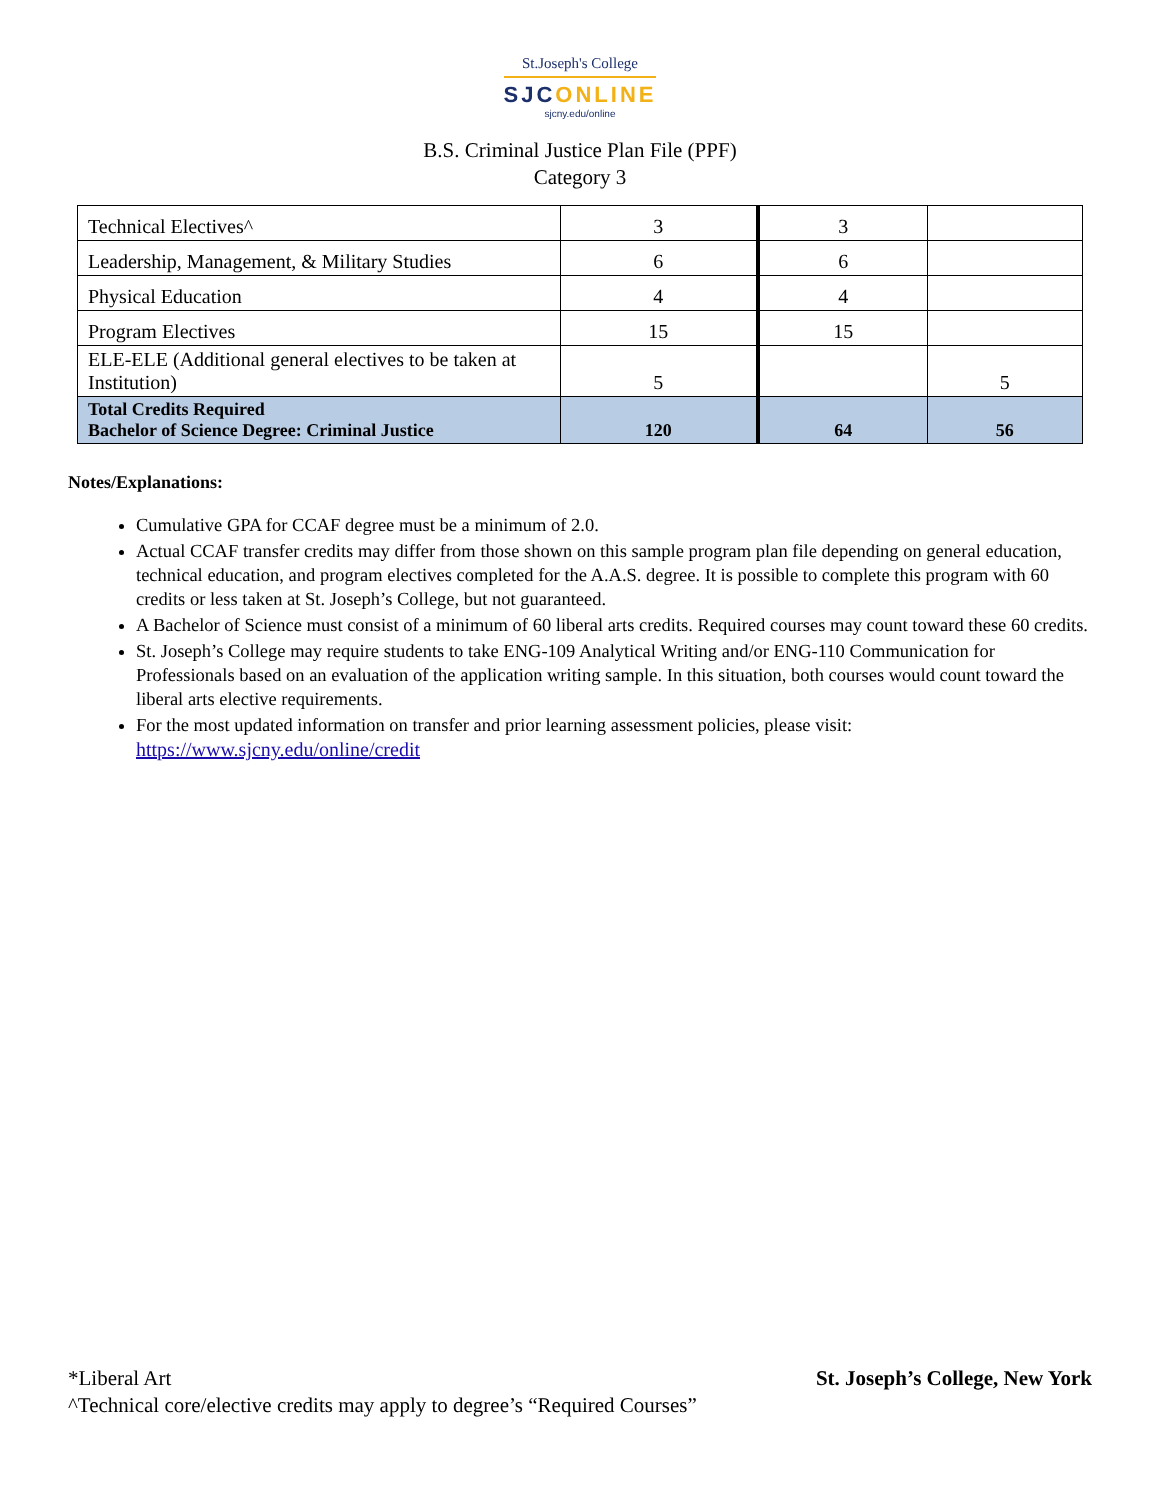St.Joseph's College
SJCONLINE
sjcny.edu/online
B.S. Criminal Justice Plan File (PPF)
Category 3
| Technical Electives^ | 3 | 3 | |
| Leadership, Management, & Military Studies | 6 | 6 | |
| Physical Education | 4 | 4 | |
| Program Electives | 15 | 15 | |
| ELE-ELE (Additional general electives to be taken at Institution) | 5 | | 5 |
| Total Credits Required Bachelor of Science Degree: Criminal Justice | 120 | 64 | 56 |
Notes/Explanations:
Cumulative GPA for CCAF degree must be a minimum of 2.0.
Actual CCAF transfer credits may differ from those shown on this sample program plan file depending on general education, technical education, and program electives completed for the A.A.S. degree. It is possible to complete this program with 60 credits or less taken at St. Joseph’s College, but not guaranteed.
A Bachelor of Science must consist of a minimum of 60 liberal arts credits. Required courses may count toward these 60 credits.
St. Joseph’s College may require students to take ENG-109 Analytical Writing and/or ENG-110 Communication for Professionals based on an evaluation of the application writing sample. In this situation, both courses would count toward the liberal arts elective requirements.
For the most updated information on transfer and prior learning assessment policies, please visit: https://www.sjcny.edu/online/credit
St. Joseph’s College, New York *Liberal Art
^Technical core/elective credits may apply to degree’s “Required Courses”